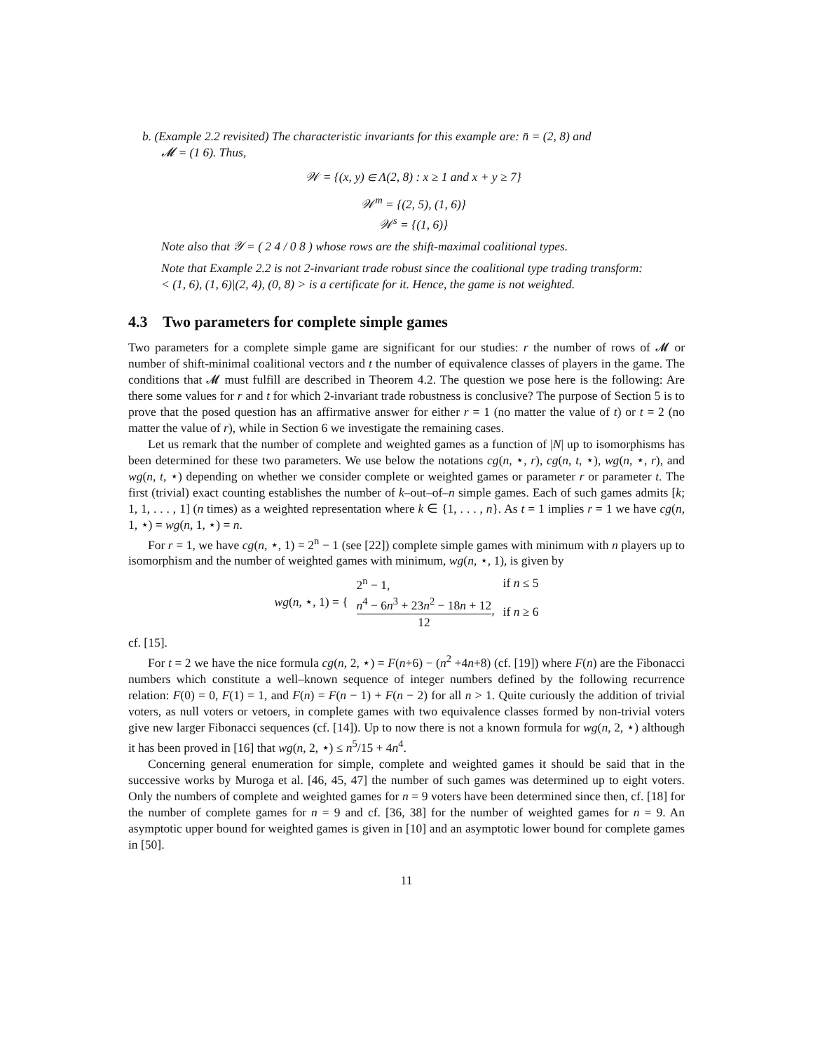b. (Example 2.2 revisited) The characteristic invariants for this example are: n̄ = (2, 8) and
𝓜 = (1 6). Thus,
𝒲 = {(x, y) ∈ Λ(2, 8) : x ≥ 1 and x + y ≥ 7}
𝒲<sup>m</sup> = {(2, 5), (1, 6)}
𝒲<sup>s</sup> = {(1, 6)}
Note also that 𝒴 = ( 2 4 / 0 8 ) whose rows are the shift-maximal coalitional types.
Note that Example 2.2 is not 2-invariant trade robust since the coalitional type trading transform:
< (1, 6), (1, 6)|(2, 4), (0, 8) > is a certificate for it. Hence, the game is not weighted.
4.3 Two parameters for complete simple games
Two parameters for a complete simple game are significant for our studies: r the number of rows of 𝓜 or number of shift-minimal coalitional vectors and t the number of equivalence classes of players in the game. The conditions that 𝓜 must fulfill are described in Theorem 4.2. The question we pose here is the following: Are there some values for r and t for which 2-invariant trade robustness is conclusive? The purpose of Section 5 is to prove that the posed question has an affirmative answer for either r = 1 (no matter the value of t) or t = 2 (no matter the value of r), while in Section 6 we investigate the remaining cases.
Let us remark that the number of complete and weighted games as a function of |N| up to isomorphisms has been determined for these two parameters. We use below the notations cg(n, ⋆, r), cg(n, t, ⋆), wg(n, ⋆, r), and wg(n, t, ⋆) depending on whether we consider complete or weighted games or parameter r or parameter t. The first (trivial) exact counting establishes the number of k–out–of–n simple games. Each of such games admits [k; 1, 1, . . . , 1] (n times) as a weighted representation where k ∈ {1, . . . , n}. As t = 1 implies r = 1 we have cg(n, 1, ⋆) = wg(n, 1, ⋆) = n.
For r = 1, we have cg(n, ⋆, 1) = 2<sup>n</sup> − 1 (see [22]) complete simple games with minimum with n players up to isomorphism and the number of weighted games with minimum, wg(n, ⋆, 1), is given by
| wg ( n , ⋆, 1) = { | 2<sup>n</sup> − 1, | if n ≤ 5 |
| | n<sup>4</sup> − 6 n<sup>3</sup> + 23 n<sup>2</sup> − 18 n + 12 12 , | if n ≥ 6 |
cf. [15].
For t = 2 we have the nice formula cg(n, 2, ⋆) = F(n+6) − (n<sup>2</sup> +4n+8) (cf. [19]) where F(n) are the Fibonacci numbers which constitute a well–known sequence of integer numbers defined by the following recurrence relation: F(0) = 0, F(1) = 1, and F(n) = F(n − 1) + F(n − 2) for all n > 1. Quite curiously the addition of trivial voters, as null voters or vetoers, in complete games with two equivalence classes formed by non-trivial voters give new larger Fibonacci sequences (cf. [14]). Up to now there is not a known formula for wg(n, 2, ⋆) although it has been proved in [16] that wg(n, 2, ⋆) ≤ n<sup>5</sup>/15 + 4n<sup>4</sup>.
Concerning general enumeration for simple, complete and weighted games it should be said that in the successive works by Muroga et al. [46, 45, 47] the number of such games was determined up to eight voters. Only the numbers of complete and weighted games for n = 9 voters have been determined since then, cf. [18] for the number of complete games for n = 9 and cf. [36, 38] for the number of weighted games for n = 9. An asymptotic upper bound for weighted games is given in [10] and an asymptotic lower bound for complete games in [50].
11